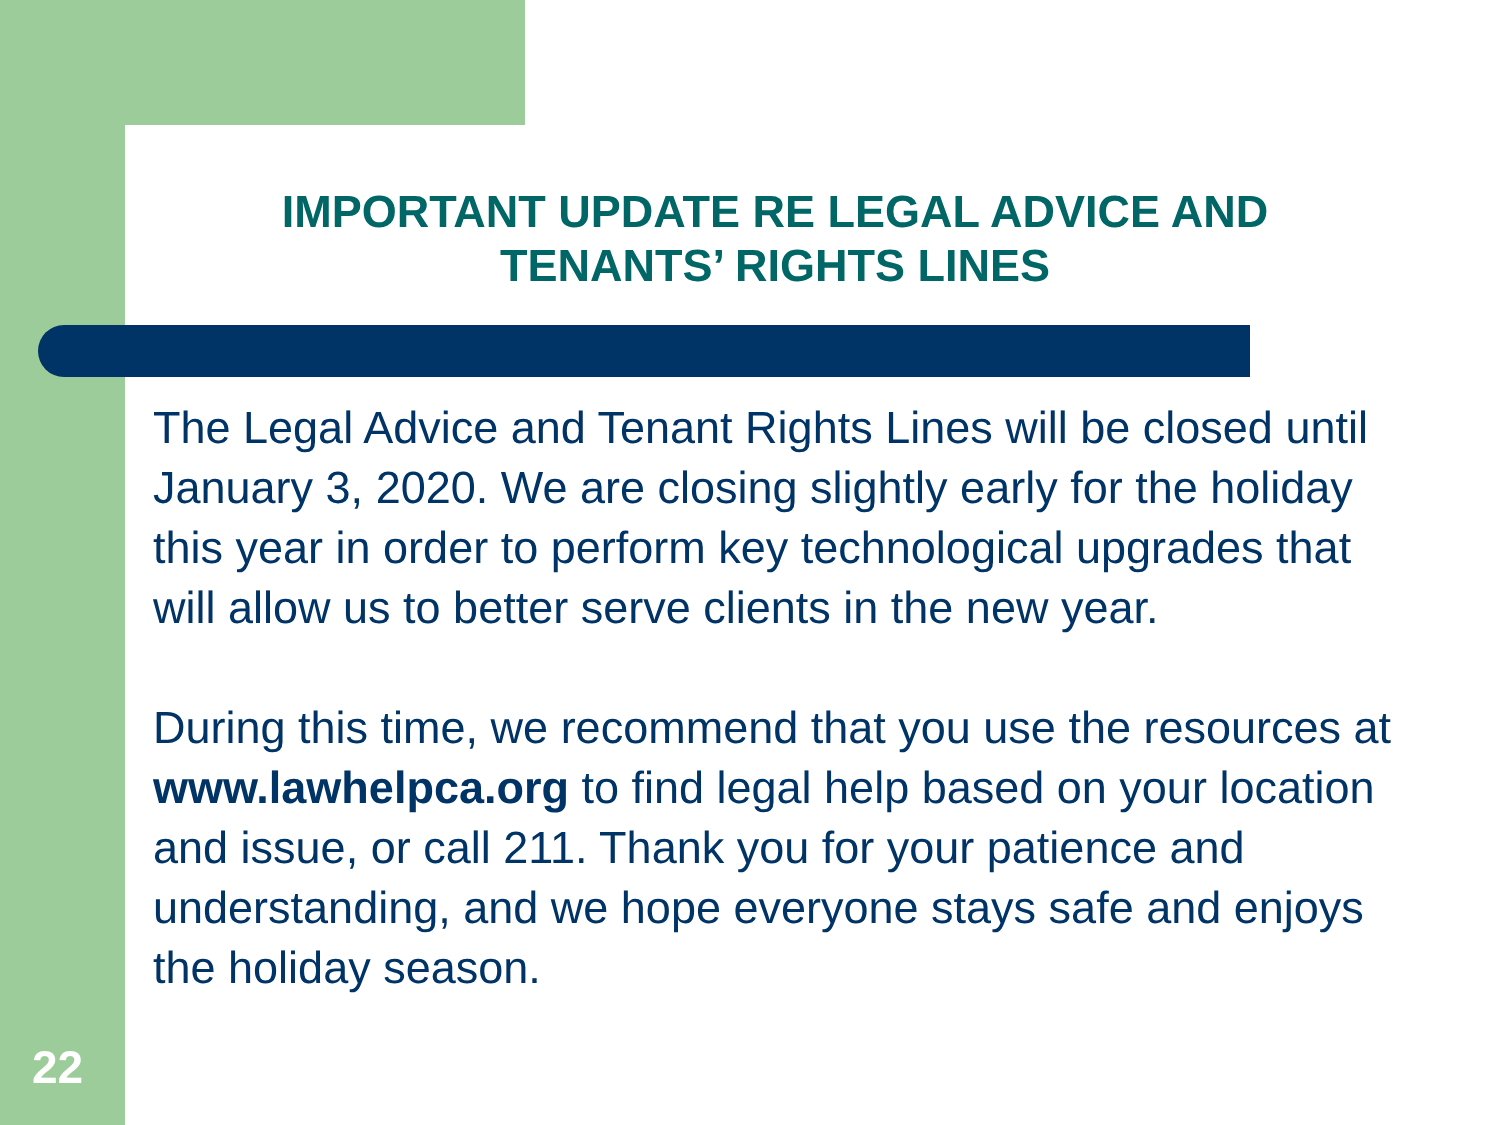IMPORTANT UPDATE RE LEGAL ADVICE AND TENANTS’ RIGHTS LINES
The Legal Advice and Tenant Rights Lines will be closed until January 3, 2020. We are closing slightly early for the holiday this year in order to perform key technological upgrades that will allow us to better serve clients in the new year.
During this time, we recommend that you use the resources at www.lawhelpca.org to find legal help based on your location and issue, or call 211. Thank you for your patience and understanding, and we hope everyone stays safe and enjoys the holiday season.
22